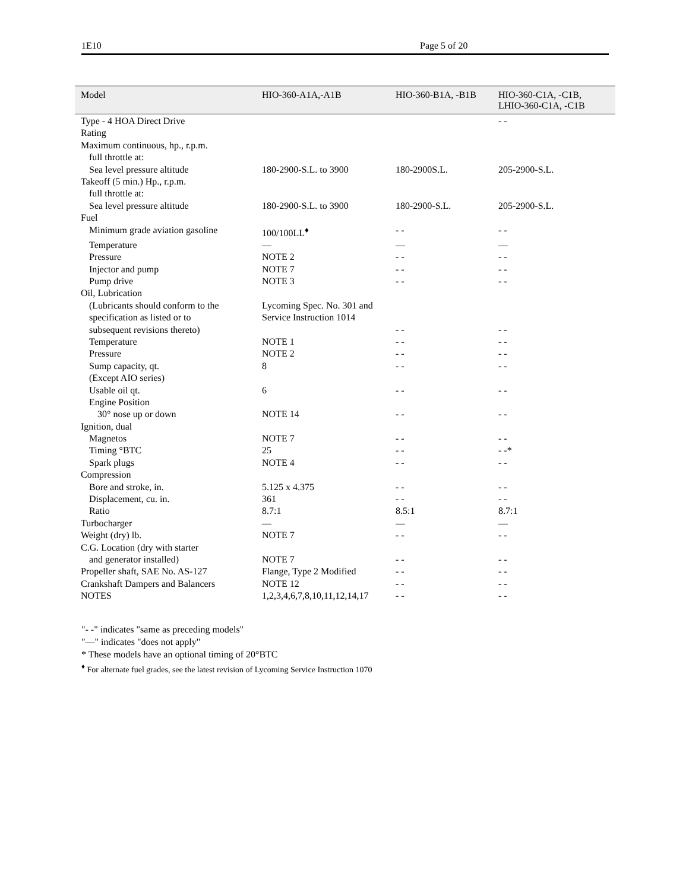1E10 Page 5 of 20
| Model | HIO-360-A1A,-A1B | HIO-360-B1A, -B1B | HIO-360-C1A, -C1B, LHIO-360-C1A, -C1B |
| --- | --- | --- | --- |
| Type - 4 HOA Direct Drive | | | - - |
| Rating | | | |
| Maximum continuous, hp., r.p.m. | | | |
| full throttle at: | | | |
| Sea level pressure altitude | 180-2900-S.L. to 3900 | 180-2900S.L. | 205-2900-S.L. |
| Takeoff (5 min.) Hp., r.p.m. | | | |
| full throttle at: | | | |
| Sea level pressure altitude | 180-2900-S.L. to 3900 | 180-2900-S.L. | 205-2900-S.L. |
| Fuel | | | |
| Minimum grade aviation gasoline | 100/100LL<sup>♦</sup> | - - | - - |
| Temperature | — | — | — |
| Pressure | NOTE 2 | - - | - - |
| Injector and pump | NOTE 7 | - - | - - |
| Pump drive | NOTE 3 | - - | - - |
| Oil, Lubrication | | | |
| (Lubricants should conform to the | Lycoming Spec. No. 301 and | | |
| specification as listed or to | Service Instruction 1014 | | |
| subsequent revisions thereto) | | - - | - - |
| Temperature | NOTE 1 | - - | - - |
| Pressure | NOTE 2 | - - | - - |
| Sump capacity, qt. | 8 | - - | - - |
| (Except AIO series) | | | |
| Usable oil qt. | 6 | - - | - - |
| Engine Position | | | |
| 30° nose up or down | NOTE 14 | - - | - - |
| Ignition, dual | | | |
| Magnetos | NOTE 7 | - - | - - |
| Timing °BTC | 25 | - - | - -* |
| Spark plugs | NOTE 4 | - - | - - |
| Compression | | | |
| Bore and stroke, in. | 5.125 x 4.375 | - - | - - |
| Displacement, cu. in. | 361 | - - | - - |
| Ratio | 8.7:1 | 8.5:1 | 8.7:1 |
| Turbocharger | — | — | — |
| Weight (dry) lb. | NOTE 7 | - - | - - |
| C.G. Location (dry with starter | | | |
| and generator installed) | NOTE 7 | - - | - - |
| Propeller shaft, SAE No. AS-127 | Flange, Type 2 Modified | - - | - - |
| Crankshaft Dampers and Balancers | NOTE 12 | - - | - - |
| NOTES | 1,2,3,4,6,7,8,10,11,12,14,17 | - - | - - |
"- -" indicates "same as preceding models"
"—" indicates "does not apply"
* These models have an optional timing of 20°BTC
<sup>♦</sup> For alternate fuel grades, see the latest revision of Lycoming Service Instruction 1070